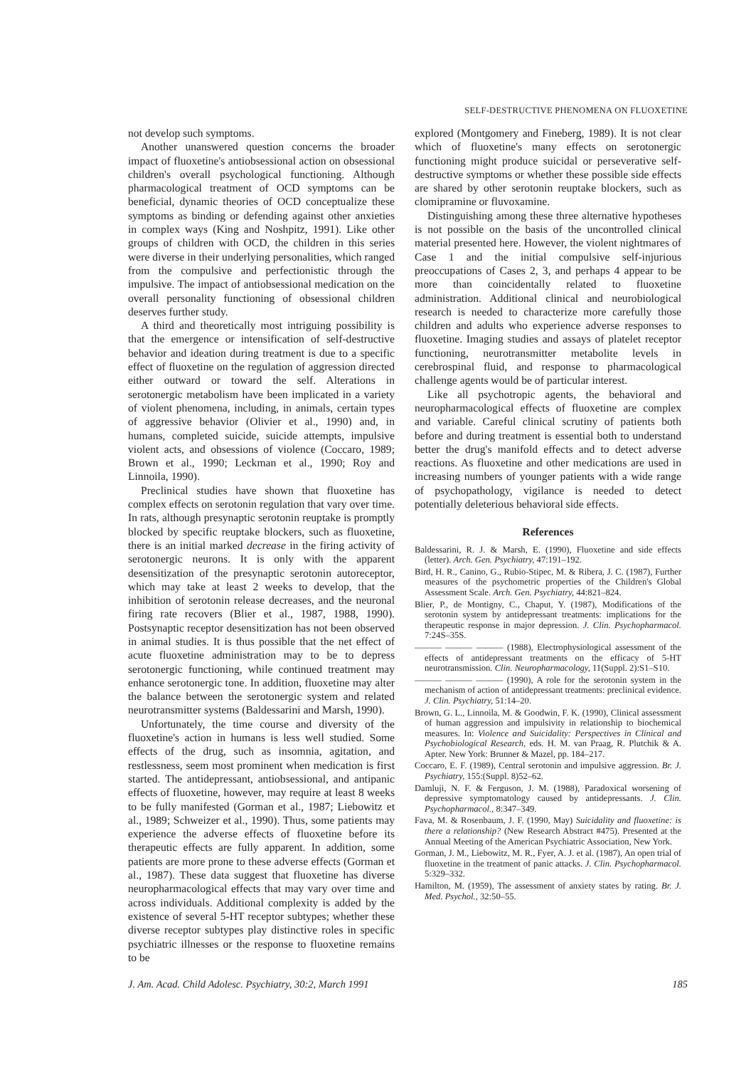SELF-DESTRUCTIVE PHENOMENA ON FLUOXETINE
not develop such symptoms.
Another unanswered question concerns the broader impact of fluoxetine's antiobsessional action on obsessional children's overall psychological functioning. Although pharmacological treatment of OCD symptoms can be beneficial, dynamic theories of OCD conceptualize these symptoms as binding or defending against other anxieties in complex ways (King and Noshpitz, 1991). Like other groups of children with OCD, the children in this series were diverse in their underlying personalities, which ranged from the compulsive and perfectionistic through the impulsive. The impact of antiobsessional medication on the overall personality functioning of obsessional children deserves further study.
A third and theoretically most intriguing possibility is that the emergence or intensification of self-destructive behavior and ideation during treatment is due to a specific effect of fluoxetine on the regulation of aggression directed either outward or toward the self. Alterations in serotonergic metabolism have been implicated in a variety of violent phenomena, including, in animals, certain types of aggressive behavior (Olivier et al., 1990) and, in humans, completed suicide, suicide attempts, impulsive violent acts, and obsessions of violence (Coccaro, 1989; Brown et al., 1990; Leckman et al., 1990; Roy and Linnoila, 1990).
Preclinical studies have shown that fluoxetine has complex effects on serotonin regulation that vary over time. In rats, although presynaptic serotonin reuptake is promptly blocked by specific reuptake blockers, such as fluoxetine, there is an initial marked decrease in the firing activity of serotonergic neurons. It is only with the apparent desensitization of the presynaptic serotonin autoreceptor, which may take at least 2 weeks to develop, that the inhibition of serotonin release decreases, and the neuronal firing rate recovers (Blier et al., 1987, 1988, 1990). Postsynaptic receptor desensitization has not been observed in animal studies. It is thus possible that the net effect of acute fluoxetine administration may to be to depress serotonergic functioning, while continued treatment may enhance serotonergic tone. In addition, fluoxetine may alter the balance between the serotonergic system and related neurotransmitter systems (Baldessarini and Marsh, 1990).
Unfortunately, the time course and diversity of the fluoxetine's action in humans is less well studied. Some effects of the drug, such as insomnia, agitation, and restlessness, seem most prominent when medication is first started. The antidepressant, antiobsessional, and antipanic effects of fluoxetine, however, may require at least 8 weeks to be fully manifested (Gorman et al., 1987; Liebowitz et al., 1989; Schweizer et al., 1990). Thus, some patients may experience the adverse effects of fluoxetine before its therapeutic effects are fully apparent. In addition, some patients are more prone to these adverse effects (Gorman et al., 1987). These data suggest that fluoxetine has diverse neuropharmacological effects that may vary over time and across individuals. Additional complexity is added by the existence of several 5-HT receptor subtypes; whether these diverse receptor subtypes play distinctive roles in specific psychiatric illnesses or the response to fluoxetine remains to be
explored (Montgomery and Fineberg, 1989). It is not clear which of fluoxetine's many effects on serotonergic functioning might produce suicidal or perseverative self-destructive symptoms or whether these possible side effects are shared by other serotonin reuptake blockers, such as clomipramine or fluvoxamine.
Distinguishing among these three alternative hypotheses is not possible on the basis of the uncontrolled clinical material presented here. However, the violent nightmares of Case 1 and the initial compulsive self-injurious preoccupations of Cases 2, 3, and perhaps 4 appear to be more than coincidentally related to fluoxetine administration. Additional clinical and neurobiological research is needed to characterize more carefully those children and adults who experience adverse responses to fluoxetine. Imaging studies and assays of platelet receptor functioning, neurotransmitter metabolite levels in cerebrospinal fluid, and response to pharmacological challenge agents would be of particular interest.
Like all psychotropic agents, the behavioral and neuropharmacological effects of fluoxetine are complex and variable. Careful clinical scrutiny of patients both before and during treatment is essential both to understand better the drug's manifold effects and to detect adverse reactions. As fluoxetine and other medications are used in increasing numbers of younger patients with a wide range of psychopathology, vigilance is needed to detect potentially deleterious behavioral side effects.
References
Baldessarini, R. J. & Marsh, E. (1990), Fluoxetine and side effects (letter). Arch. Gen. Psychiatry, 47:191–192.
Bird, H. R., Canino, G., Rubio-Stipec, M. & Ribera, J. C. (1987), Further measures of the psychometric properties of the Children's Global Assessment Scale. Arch. Gen. Psychiatry, 44:821–824.
Blier, P., de Montigny, C., Chaput, Y. (1987), Modifications of the serotonin system by antidepressant treatments: implications for the therapeutic response in major depression. J. Clin. Psychopharmacol. 7:24S–35S.
——— ——— ——— (1988), Electrophysiological assessment of the effects of antidepressant treatments on the efficacy of 5-HT neurotransmission. Clin. Neuropharmacology, 11(Suppl. 2):S1–S10.
——— ——— ——— (1990), A role for the serotonin system in the mechanism of action of antidepressant treatments: preclinical evidence. J. Clin. Psychiatry, 51:14–20.
Brown, G. L., Linnoila, M. & Goodwin, F. K. (1990), Clinical assessment of human aggression and impulsivity in relationship to biochemical measures. In: Violence and Suicidality: Perspectives in Clinical and Psychobiological Research, eds. H. M. van Praag, R. Plutchik & A. Apter. New York: Brunner & Mazel, pp. 184–217.
Coccaro, E. F. (1989), Central serotonin and impulsive aggression. Br. J. Psychiatry, 155:(Suppl. 8)52–62.
Damluji, N. F. & Ferguson, J. M. (1988), Paradoxical worsening of depressive symptomatology caused by antidepressants. J. Clin. Psychopharmacol., 8:347–349.
Fava, M. & Rosenbaum, J. F. (1990, May) Suicidality and fluoxetine: is there a relationship? (New Research Abstract #475). Presented at the Annual Meeting of the American Psychiatric Association, New York.
Gorman, J. M., Liebowitz, M. R., Fyer, A. J. et al. (1987), An open trial of fluoxetine in the treatment of panic attacks. J. Clin. Psychopharmacol. 5:329–332.
Hamilton, M. (1959), The assessment of anxiety states by rating. Br. J. Med. Psychol., 32:50–55.
J. Am. Acad. Child Adolesc. Psychiatry, 30:2, March 1991 185